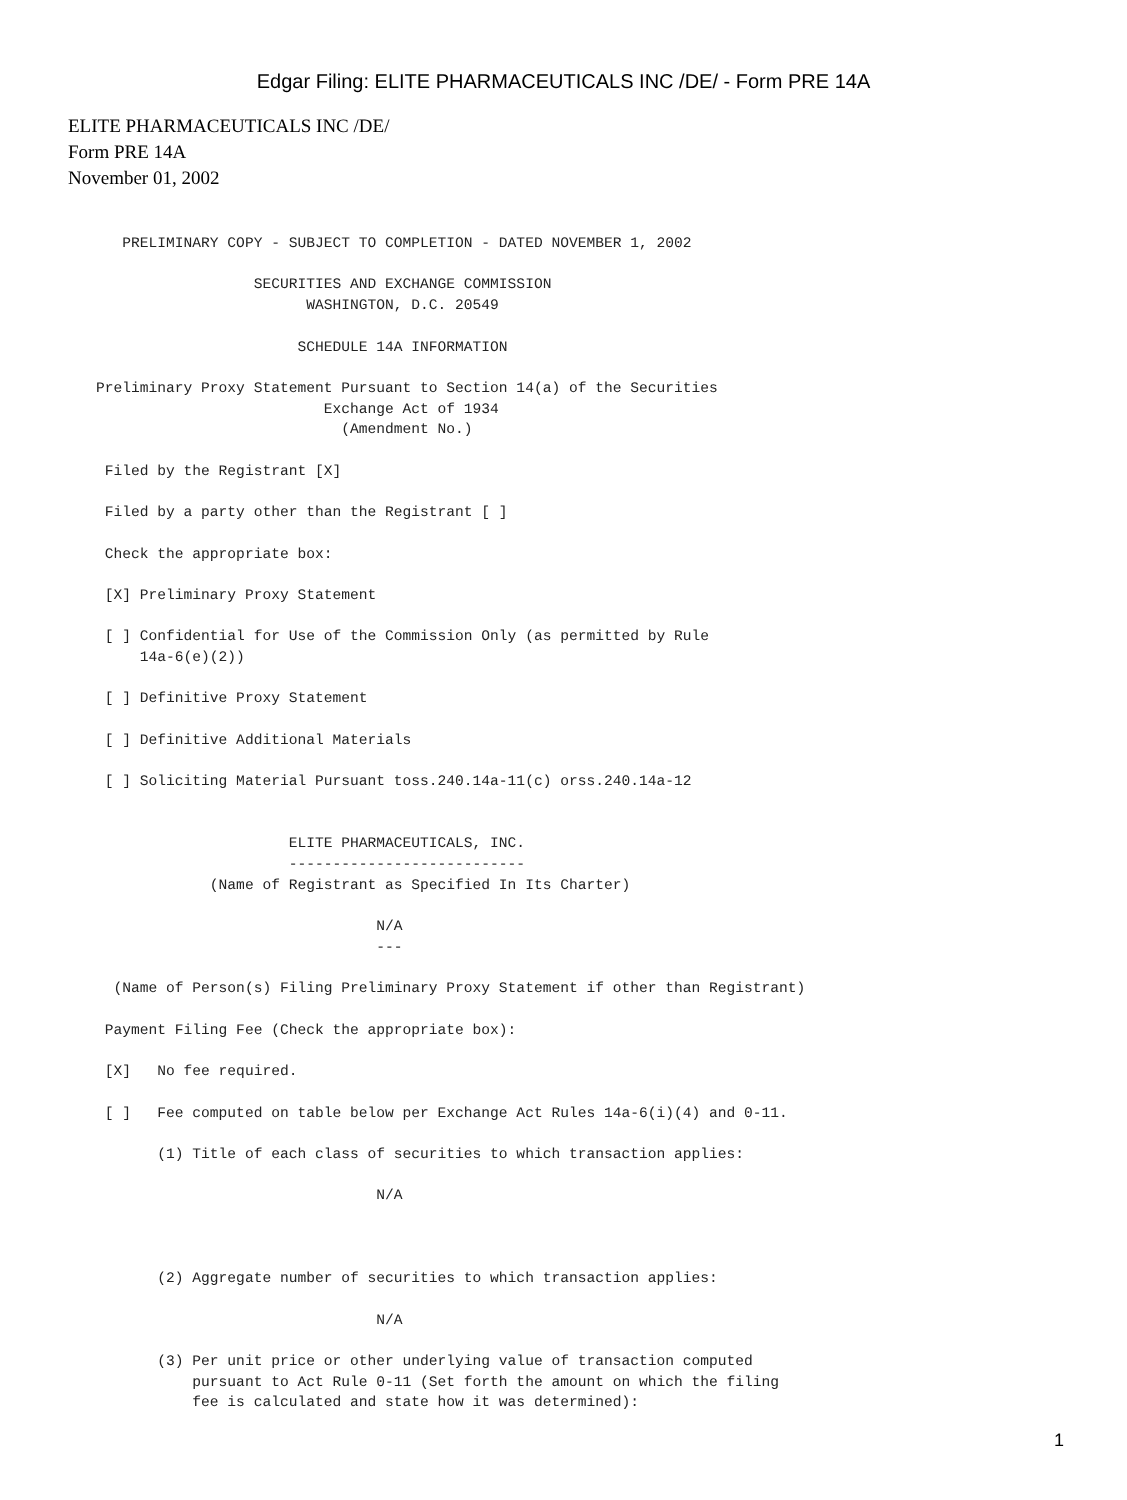Edgar Filing: ELITE PHARMACEUTICALS INC /DE/ - Form PRE 14A
ELITE PHARMACEUTICALS INC /DE/
Form PRE 14A
November 01, 2002
   PRELIMINARY COPY - SUBJECT TO COMPLETION - DATED NOVEMBER 1, 2002

                  SECURITIES AND EXCHANGE COMMISSION
                        WASHINGTON, D.C. 20549

                       SCHEDULE 14A INFORMATION

Preliminary Proxy Statement Pursuant to Section 14(a) of the Securities
                          Exchange Act of 1934
                            (Amendment No.)

 Filed by the Registrant [X]

 Filed by a party other than the Registrant [ ]

 Check the appropriate box:

 [X] Preliminary Proxy Statement

 [ ] Confidential for Use of the Commission Only (as permitted by Rule
     14a-6(e)(2))

 [ ] Definitive Proxy Statement

 [ ] Definitive Additional Materials

 [ ] Soliciting Material Pursuant toss.240.14a-11(c) orss.240.14a-12


                      ELITE PHARMACEUTICALS, INC.
                      ---------------------------
             (Name of Registrant as Specified In Its Charter)

                                N/A
                                ---

  (Name of Person(s) Filing Preliminary Proxy Statement if other than Registrant)

 Payment Filing Fee (Check the appropriate box):

 [X]   No fee required.

 [ ]   Fee computed on table below per Exchange Act Rules 14a-6(i)(4) and 0-11.

       (1) Title of each class of securities to which transaction applies:

                                N/A



       (2) Aggregate number of securities to which transaction applies:

                                N/A

       (3) Per unit price or other underlying value of transaction computed
           pursuant to Act Rule 0-11 (Set forth the amount on which the filing
           fee is calculated and state how it was determined):
1